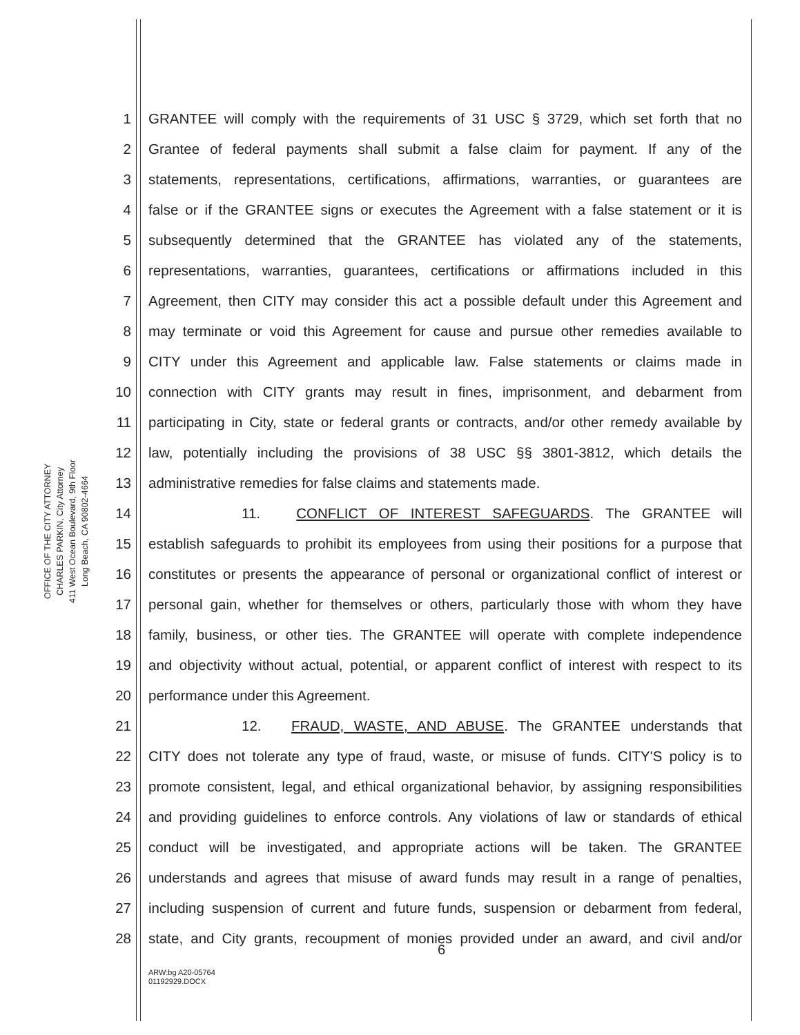OFFICE OF THE CITY ATTORNEY
CHARLES PARKIN, City Attorney
411 West Ocean Boulevard, 9th Floor
Long Beach, CA 90802-4664
1 GRANTEE will comply with the requirements of 31 USC § 3729, which set forth that no
2 Grantee of federal payments shall submit a false claim for payment. If any of the
3 statements, representations, certifications, affirmations, warranties, or guarantees are
4 false or if the GRANTEE signs or executes the Agreement with a false statement or it is
5 subsequently determined that the GRANTEE has violated any of the statements,
6 representations, warranties, guarantees, certifications or affirmations included in this
7 Agreement, then CITY may consider this act a possible default under this Agreement and
8 may terminate or void this Agreement for cause and pursue other remedies available to
9 CITY under this Agreement and applicable law. False statements or claims made in
10 connection with CITY grants may result in fines, imprisonment, and debarment from
11 participating in City, state or federal grants or contracts, and/or other remedy available by
12 law, potentially including the provisions of 38 USC §§ 3801-3812, which details the
13 administrative remedies for false claims and statements made.
14 11. CONFLICT OF INTEREST SAFEGUARDS. The GRANTEE will
15 establish safeguards to prohibit its employees from using their positions for a purpose that
16 constitutes or presents the appearance of personal or organizational conflict of interest or
17 personal gain, whether for themselves or others, particularly those with whom they have
18 family, business, or other ties. The GRANTEE will operate with complete independence
19 and objectivity without actual, potential, or apparent conflict of interest with respect to its
20 performance under this Agreement.
21 12. FRAUD, WASTE, AND ABUSE. The GRANTEE understands that
22 CITY does not tolerate any type of fraud, waste, or misuse of funds. CITY'S policy is to
23 promote consistent, legal, and ethical organizational behavior, by assigning responsibilities
24 and providing guidelines to enforce controls. Any violations of law or standards of ethical
25 conduct will be investigated, and appropriate actions will be taken. The GRANTEE
26 understands and agrees that misuse of award funds may result in a range of penalties,
27 including suspension of current and future funds, suspension or debarment from federal,
28 state, and City grants, recoupment of monies provided under an award, and civil and/or
6
ARW:bg A20-05764
01192929.DOCX